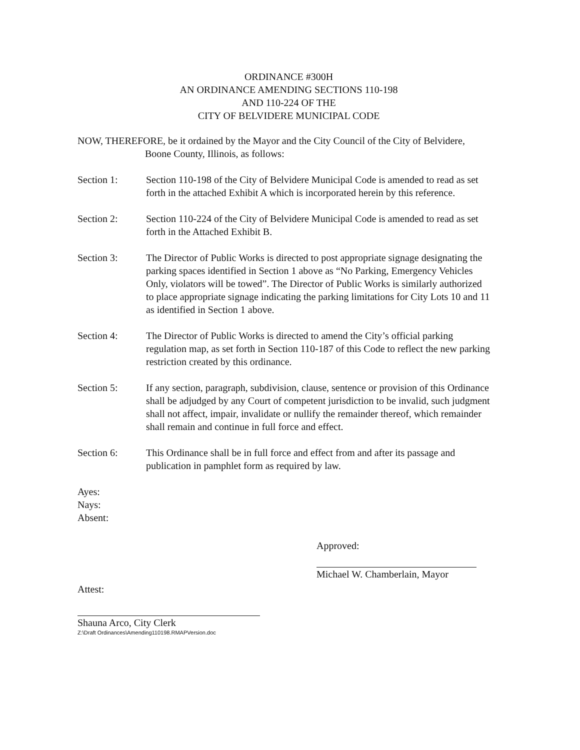ORDINANCE #300H
AN ORDINANCE AMENDING SECTIONS 110-198
AND 110-224 OF THE
CITY OF BELVIDERE MUNICIPAL CODE
NOW, THEREFORE, be it ordained by the Mayor and the City Council of the City of Belvidere, Boone County, Illinois, as follows:
Section 1: Section 110-198 of the City of Belvidere Municipal Code is amended to read as set forth in the attached Exhibit A which is incorporated herein by this reference.
Section 2: Section 110-224 of the City of Belvidere Municipal Code is amended to read as set forth in the Attached Exhibit B.
Section 3: The Director of Public Works is directed to post appropriate signage designating the parking spaces identified in Section 1 above as “No Parking, Emergency Vehicles Only, violators will be towed”. The Director of Public Works is similarly authorized to place appropriate signage indicating the parking limitations for City Lots 10 and 11 as identified in Section 1 above.
Section 4: The Director of Public Works is directed to amend the City’s official parking regulation map, as set forth in Section 110-187 of this Code to reflect the new parking restriction created by this ordinance.
Section 5: If any section, paragraph, subdivision, clause, sentence or provision of this Ordinance shall be adjudged by any Court of competent jurisdiction to be invalid, such judgment shall not affect, impair, invalidate or nullify the remainder thereof, which remainder shall remain and continue in full force and effect.
Section 6: This Ordinance shall be in full force and effect from and after its passage and publication in pamphlet form as required by law.
Ayes:
Nays:
Absent:
Approved:
Michael W. Chamberlain, Mayor
Attest:
Shauna Arco, City Clerk
Z:\Draft Ordinances\Amending110198.RMAPVersion.doc